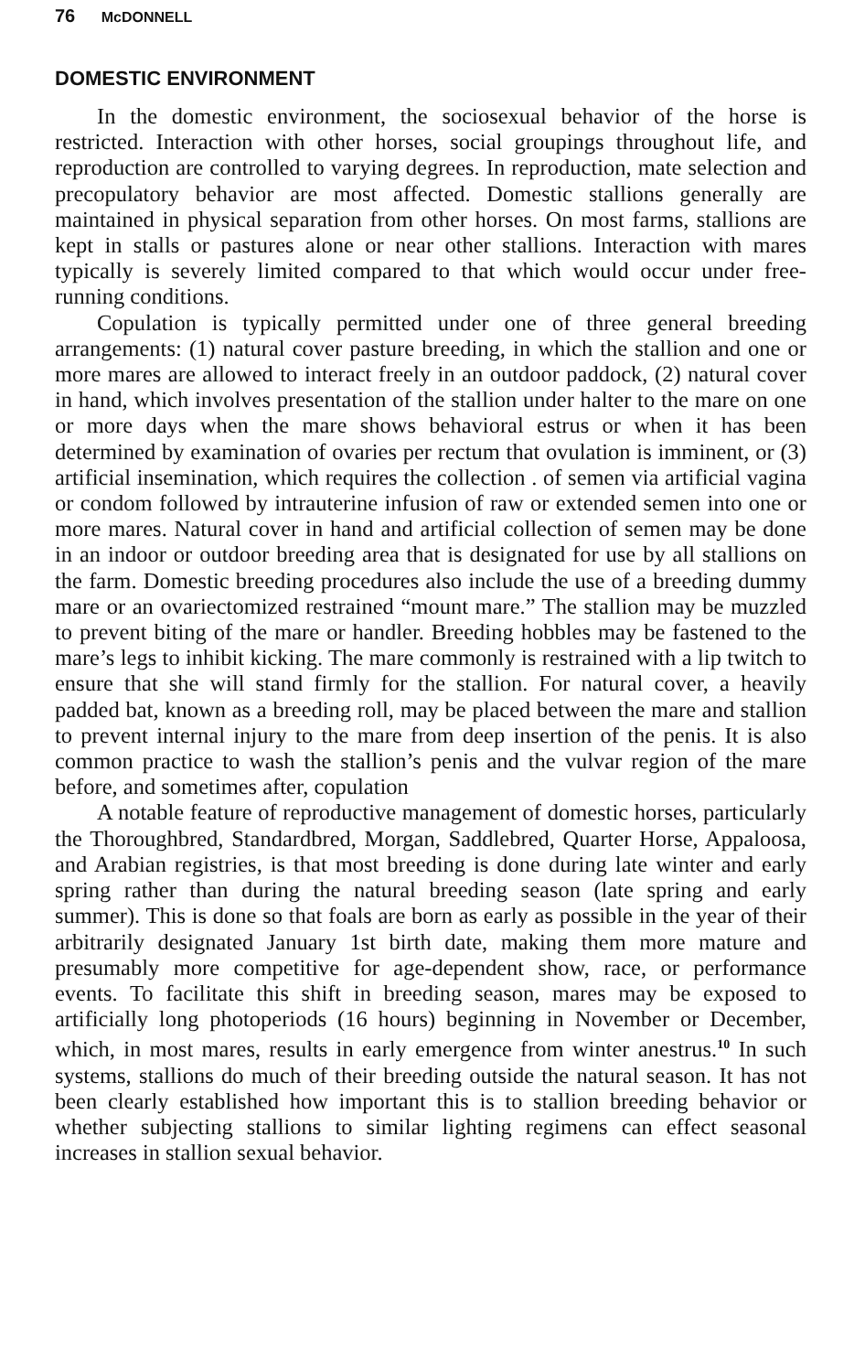76 McDONNELL
DOMESTIC ENVIRONMENT
In the domestic environment, the sociosexual behavior of the horse is restricted. Interaction with other horses, social groupings throughout life, and reproduction are controlled to varying degrees. In reproduction, mate selection and precopulatory behavior are most affected. Domestic stallions generally are maintained in physical separation from other horses. On most farms, stallions are kept in stalls or pastures alone or near other stallions. Interaction with mares typically is severely limited compared to that which would occur under free-running conditions.
Copulation is typically permitted under one of three general breeding arrangements: (1) natural cover pasture breeding, in which the stallion and one or more mares are allowed to interact freely in an outdoor paddock, (2) natural cover in hand, which involves presentation of the stallion under halter to the mare on one or more days when the mare shows behavioral estrus or when it has been determined by examination of ovaries per rectum that ovulation is imminent, or (3) artificial insemination, which requires the collection . of semen via artificial vagina or condom followed by intrauterine infusion of raw or extended semen into one or more mares. Natural cover in hand and artificial collection of semen may be done in an indoor or outdoor breeding area that is designated for use by all stallions on the farm. Domestic breeding procedures also include the use of a breeding dummy mare or an ovariectomized restrained “mount mare.” The stallion may be muzzled to prevent biting of the mare or handler. Breeding hobbles may be fastened to the mare’s legs to inhibit kicking. The mare commonly is restrained with a lip twitch to ensure that she will stand firmly for the stallion. For natural cover, a heavily padded bat, known as a breeding roll, may be placed between the mare and stallion to prevent internal injury to the mare from deep insertion of the penis. It is also common practice to wash the stallion’s penis and the vulvar region of the mare before, and sometimes after, copulation
A notable feature of reproductive management of domestic horses, particularly the Thoroughbred, Standardbred, Morgan, Saddlebred, Quarter Horse, Appaloosa, and Arabian registries, is that most breeding is done during late winter and early spring rather than during the natural breeding season (late spring and early summer). This is done so that foals are born as early as possible in the year of their arbitrarily designated January 1st birth date, making them more mature and presumably more competitive for age-dependent show, race, or performance events. To facilitate this shift in breeding season, mares may be exposed to artificially long photoperiods (16 hours) beginning in November or December, which, in most mares, results in early emergence from winter anestrus.<sup>10</sup> In such systems, stallions do much of their breeding outside the natural season. It has not been clearly established how important this is to stallion breeding behavior or whether subjecting stallions to similar lighting regimens can effect seasonal increases in stallion sexual behavior.